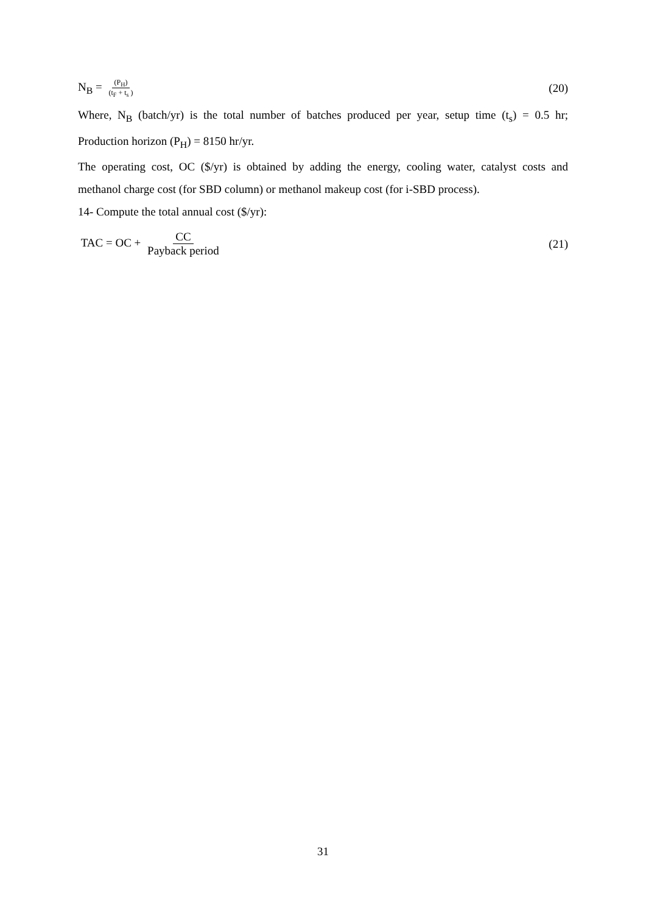N<sub>B</sub> = (P<sub>H</sub>) (t<sub>F</sub> + t<sub>s</sub> ) (20)
Where, N<sub>B</sub> (batch/yr) is the total number of batches produced per year, setup time (t<sub>s</sub>) = 0.5 hr; Production horizon (P<sub>H</sub>) = 8150 hr/yr.
The operating cost, OC ($/yr) is obtained by adding the energy, cooling water, catalyst costs and methanol charge cost (for SBD column) or methanol makeup cost (for i-SBD process).
14- Compute the total annual cost ($/yr):
TAC = OC + CC Payback period (21)
31